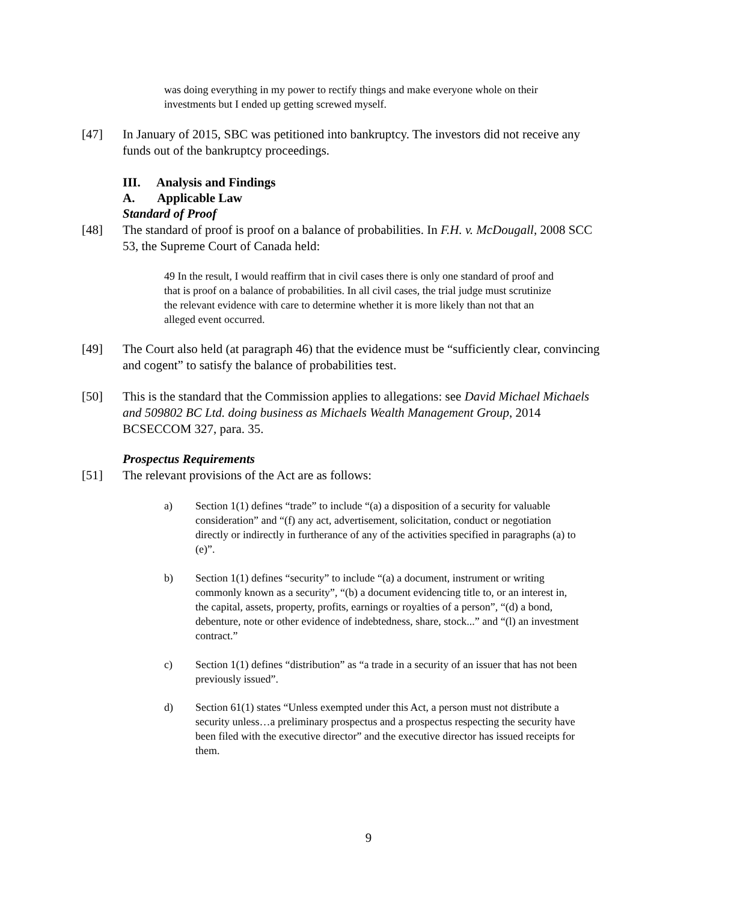was doing everything in my power to rectify things and make everyone whole on their investments but I ended up getting screwed myself.
[47] In January of 2015, SBC was petitioned into bankruptcy. The investors did not receive any funds out of the bankruptcy proceedings.
III. Analysis and Findings
A. Applicable Law
Standard of Proof
[48] The standard of proof is proof on a balance of probabilities. In F.H. v. McDougall, 2008 SCC 53, the Supreme Court of Canada held:
49 In the result, I would reaffirm that in civil cases there is only one standard of proof and that is proof on a balance of probabilities. In all civil cases, the trial judge must scrutinize the relevant evidence with care to determine whether it is more likely than not that an alleged event occurred.
[49] The Court also held (at paragraph 46) that the evidence must be “sufficiently clear, convincing and cogent” to satisfy the balance of probabilities test.
[50] This is the standard that the Commission applies to allegations: see David Michael Michaels and 509802 BC Ltd. doing business as Michaels Wealth Management Group, 2014 BCSECCOM 327, para. 35.
Prospectus Requirements
[51] The relevant provisions of the Act are as follows:
a) Section 1(1) defines “trade” to include “(a) a disposition of a security for valuable consideration” and “(f) any act, advertisement, solicitation, conduct or negotiation directly or indirectly in furtherance of any of the activities specified in paragraphs (a) to (e)”.
b) Section 1(1) defines “security” to include “(a) a document, instrument or writing commonly known as a security”, “(b) a document evidencing title to, or an interest in, the capital, assets, property, profits, earnings or royalties of a person”, “(d) a bond, debenture, note or other evidence of indebtedness, share, stock...” and “(l) an investment contract.”
c) Section 1(1) defines “distribution” as “a trade in a security of an issuer that has not been previously issued”.
d) Section 61(1) states “Unless exempted under this Act, a person must not distribute a security unless…a preliminary prospectus and a prospectus respecting the security have been filed with the executive director” and the executive director has issued receipts for them.
9